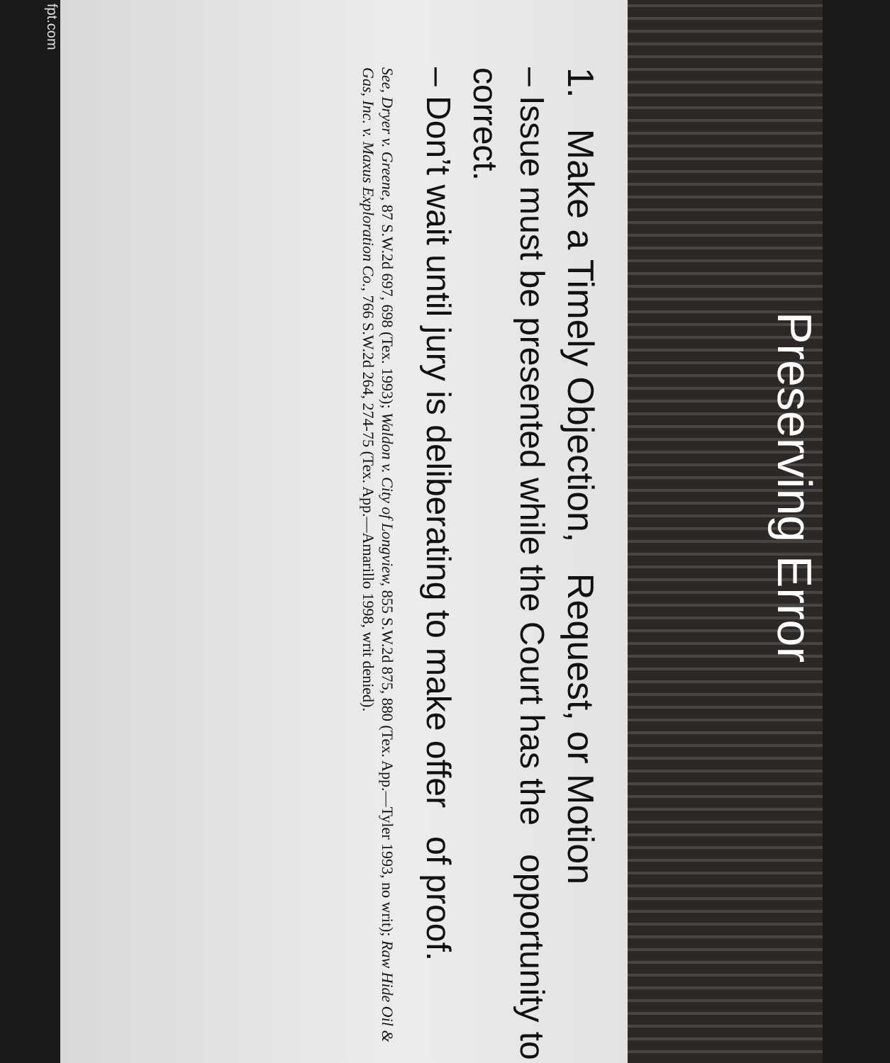Preserving Error
1. Make a Timely Objection, Request, or Motion
– Issue must be presented while the Court has the opportunity to correct.
– Don’t wait until jury is deliberating to make offer of proof.
See, Dryer v. Greene, 87 S.W.2d 697, 698 (Tex. 1993); Waldon v. City of Longview, 855 S.W.2d 875, 880 (Tex. App.—Tyler 1993, no writ); Raw Hide Oil & Gas, Inc. v. Maxus Exploration Co., 766 S.W.2d 264, 274-75 (Tex. App.—Amarillo 1998, writ denied).
fpt.com